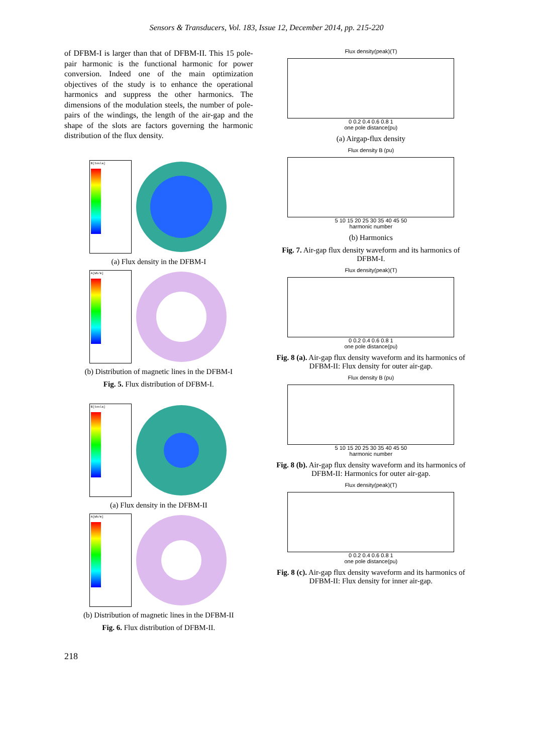Sensors & Transducers, Vol. 183, Issue 12, December 2014, pp. 215-220
of DFBM-I is larger than that of DFBM-II. This 15 pole-pair harmonic is the functional harmonic for power conversion. Indeed one of the main optimization objectives of the study is to enhance the operational harmonics and suppress the other harmonics. The dimensions of the modulation steels, the number of pole-pairs of the windings, the length of the air-gap and the shape of the slots are factors governing the harmonic distribution of the flux density.
B[tesla]
(a) Flux density in the DFBM-I
A[Wb/m]
(b) Distribution of magnetic lines in the DFBM-I
Fig. 5. Flux distribution of DFBM-I.
B[tesla]
(a) Flux density in the DFBM-II
A[Wb/m]
(b) Distribution of magnetic lines in the DFBM-II
Fig. 6. Flux distribution of DFBM-II.
Flux density(peak)(T)
0 0.2 0.4 0.6 0.8 1
one pole distance(pu)
(a) Airgap-flux density
Flux density B (pu)
5 10 15 20 25 30 35 40 45 50
harmonic number
(b) Harmonics
Fig. 7. Air-gap flux density waveform and its harmonics of DFBM-I.
Flux density(peak)(T)
0 0.2 0.4 0.6 0.8 1
one pole distance(pu)
Fig. 8 (a). Air-gap flux density waveform and its harmonics of DFBM-II: Flux density for outer air-gap.
Flux density B (pu)
5 10 15 20 25 30 35 40 45 50
harmonic number
Fig. 8 (b). Air-gap flux density waveform and its harmonics of DFBM-II: Harmonics for outer air-gap.
Flux density(peak)(T)
0 0.2 0.4 0.6 0.8 1
one pole distance(pu)
Fig. 8 (c). Air-gap flux density waveform and its harmonics of DFBM-II: Flux density for inner air-gap.
218